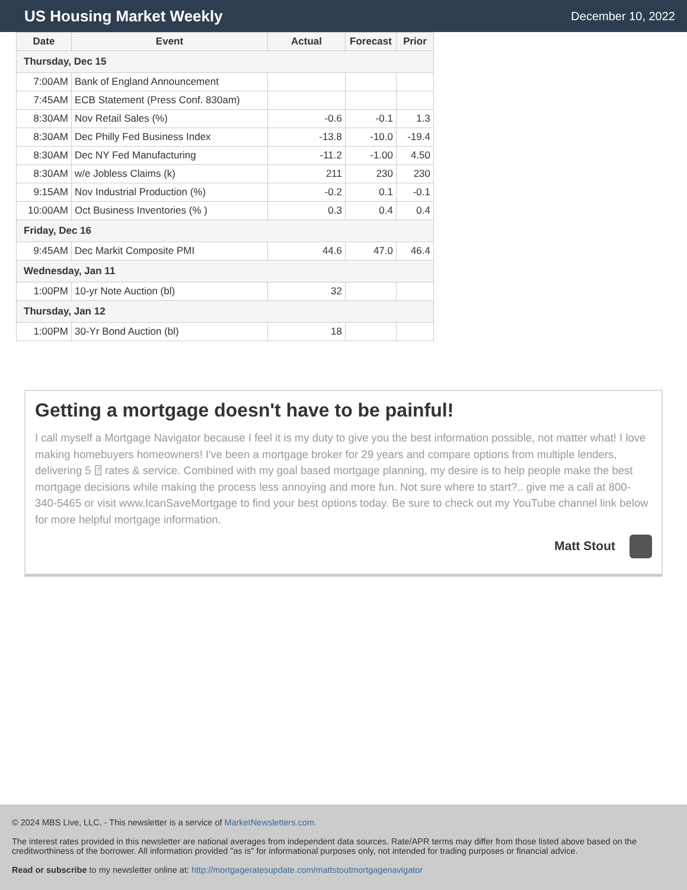US Housing Market Weekly
December 10, 2022
| Date | Event | Actual | Forecast | Prior |
| --- | --- | --- | --- | --- |
| Thursday, Dec 15 | | | | |
| 7:00AM | Bank of England Announcement | | | |
| 7:45AM | ECB Statement (Press Conf. 830am) | | | |
| 8:30AM | Nov Retail Sales (%) | -0.6 | -0.1 | 1.3 |
| 8:30AM | Dec Philly Fed Business Index | -13.8 | -10.0 | -19.4 |
| 8:30AM | Dec NY Fed Manufacturing | -11.2 | -1.00 | 4.50 |
| 8:30AM | w/e Jobless Claims (k) | 211 | 230 | 230 |
| 9:15AM | Nov Industrial Production (%) | -0.2 | 0.1 | -0.1 |
| 10:00AM | Oct Business Inventories (% ) | 0.3 | 0.4 | 0.4 |
| Friday, Dec 16 | | | | |
| 9:45AM | Dec Markit Composite PMI | 44.6 | 47.0 | 46.4 |
| Wednesday, Jan 11 | | | | |
| 1:00PM | 10-yr Note Auction (bl) | 32 | | |
| Thursday, Jan 12 | | | | |
| 1:00PM | 30-Yr Bond Auction (bl) | 18 | | |
Getting a mortgage doesn't have to be painful!
I call myself a Mortgage Navigator because I feel it is my duty to give you the best information possible, not matter what! I love making homebuyers homeowners! I've been a mortgage broker for 29 years and compare options from multiple lenders, delivering 5 ⍰ rates & service. Combined with my goal based mortgage planning, my desire is to help people make the best mortgage decisions while making the process less annoying and more fun. Not sure where to start?.. give me a call at 800-340-5465 or visit www.IcanSaveMortgage to find your best options today. Be sure to check out my YouTube channel link below for more helpful mortgage information.
Matt Stout
© 2024 MBS Live, LLC. - This newsletter is a service of MarketNewsletters.com.
The interest rates provided in this newsletter are national averages from independent data sources. Rate/APR terms may differ from those listed above based on the creditworthiness of the borrower. All information provided "as is" for informational purposes only, not intended for trading purposes or financial advice.
Read or subscribe to my newsletter online at: http://mortgageratesupdate.com/mattstoutmortgagenavigator